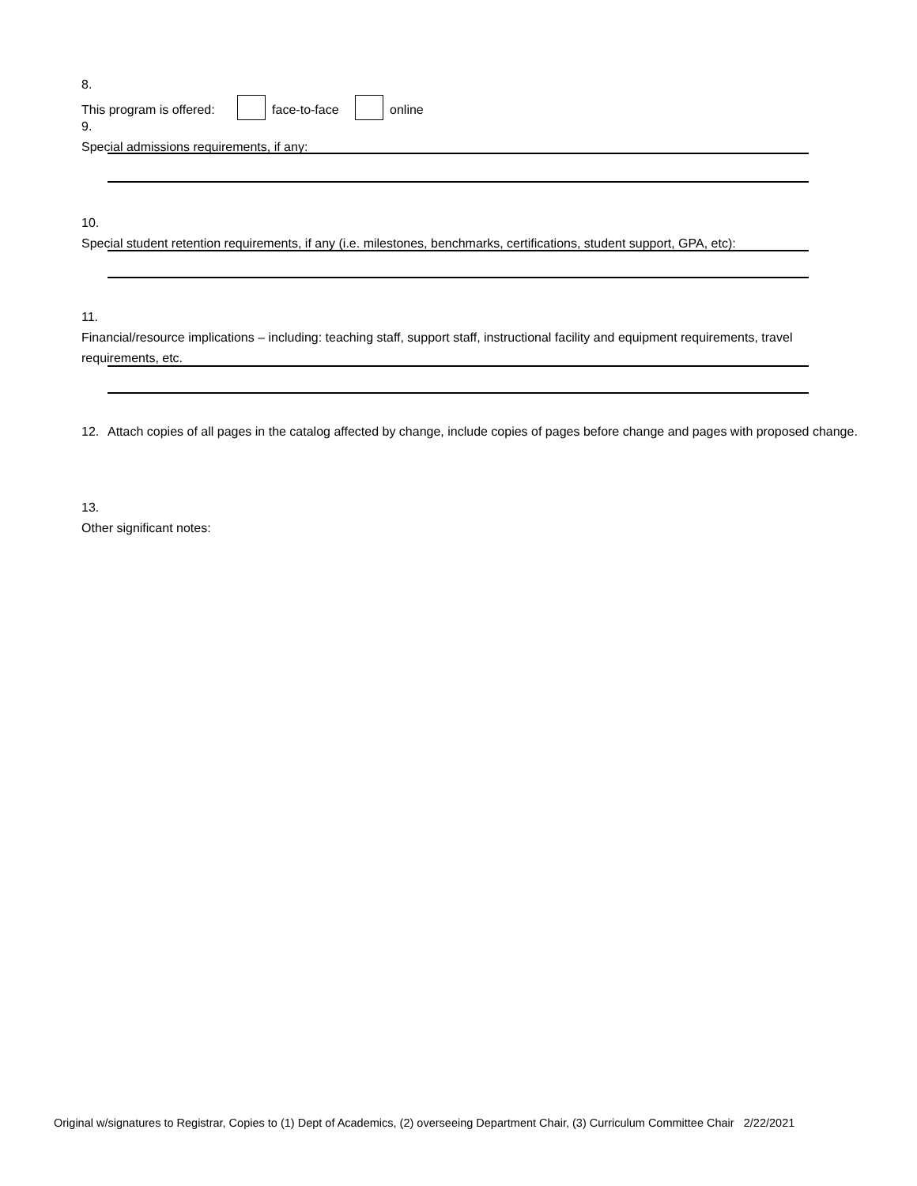8. This program is offered: face-to-face online
9. Special admissions requirements, if any:
10. Special student retention requirements, if any (i.e. milestones, benchmarks, certifications, student support, GPA, etc):
11. Financial/resource implications – including: teaching staff, support staff, instructional facility and equipment requirements, travel requirements, etc.
12. Attach copies of all pages in the catalog affected by change, include copies of pages before change and pages with proposed change.
13. Other significant notes:
Original w/signatures to Registrar, Copies to (1) Dept of Academics, (2) overseeing Department Chair, (3) Curriculum Committee Chair 2/22/2021